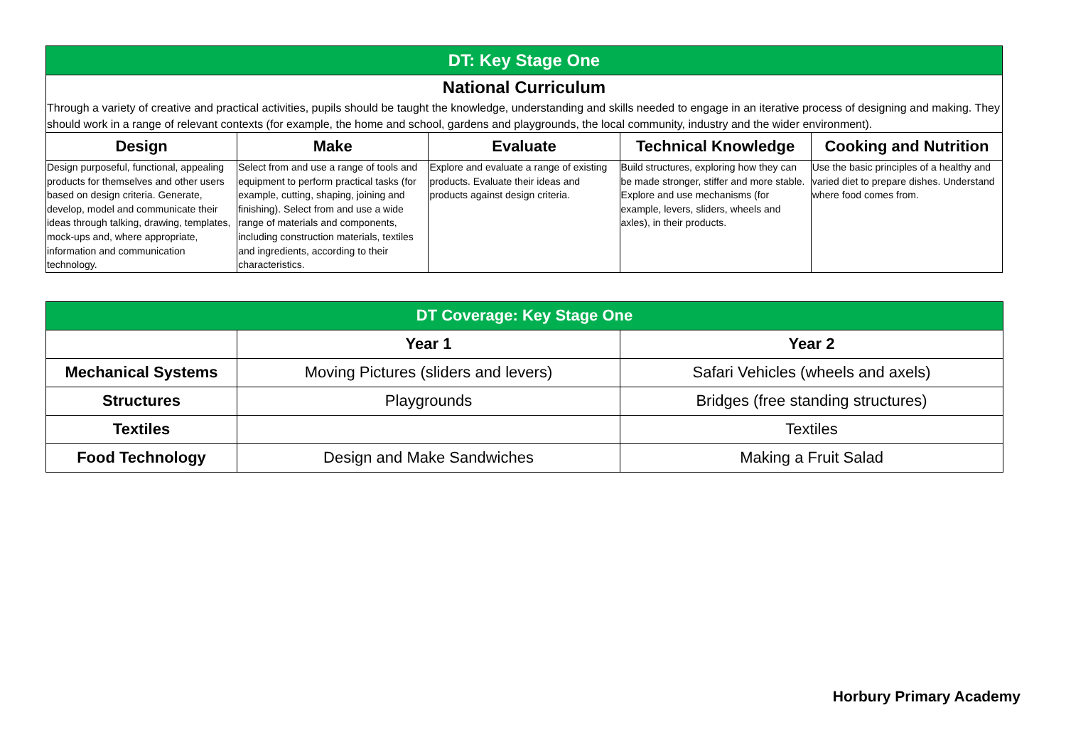| DT: Key Stage One | | | | |
| National Curriculum | | | | |
| Through a variety of creative and practical activities, pupils should be taught the knowledge, understanding and skills needed to engage in an iterative process of designing and making. They should work in a range of relevant contexts (for example, the home and school, gardens and playgrounds, the local community, industry and the wider environment). | | | | |
| Design | Make | Evaluate | Technical Knowledge | Cooking and Nutrition |
| Design purposeful, functional, appealing products for themselves and other users based on design criteria. Generate, develop, model and communicate their ideas through talking, drawing, templates, mock-ups and, where appropriate, information and communication technology. | Select from and use a range of tools and equipment to perform practical tasks (for example, cutting, shaping, joining and finishing). Select from and use a wide range of materials and components, including construction materials, textiles and ingredients, according to their characteristics. | Explore and evaluate a range of existing products. Evaluate their ideas and products against design criteria. | Build structures, exploring how they can be made stronger, stiffer and more stable. Explore and use mechanisms (for example, levers, sliders, wheels and axles), in their products. | Use the basic principles of a healthy and varied diet to prepare dishes. Understand where food comes from. |
| DT Coverage: Key Stage One | | |
| | Year 1 | Year 2 |
| Mechanical Systems | Moving Pictures (sliders and levers) | Safari Vehicles (wheels and axels) |
| Structures | Playgrounds | Bridges (free standing structures) |
| Textiles | | Textiles |
| Food Technology | Design and Make Sandwiches | Making a Fruit Salad |
Horbury Primary Academy